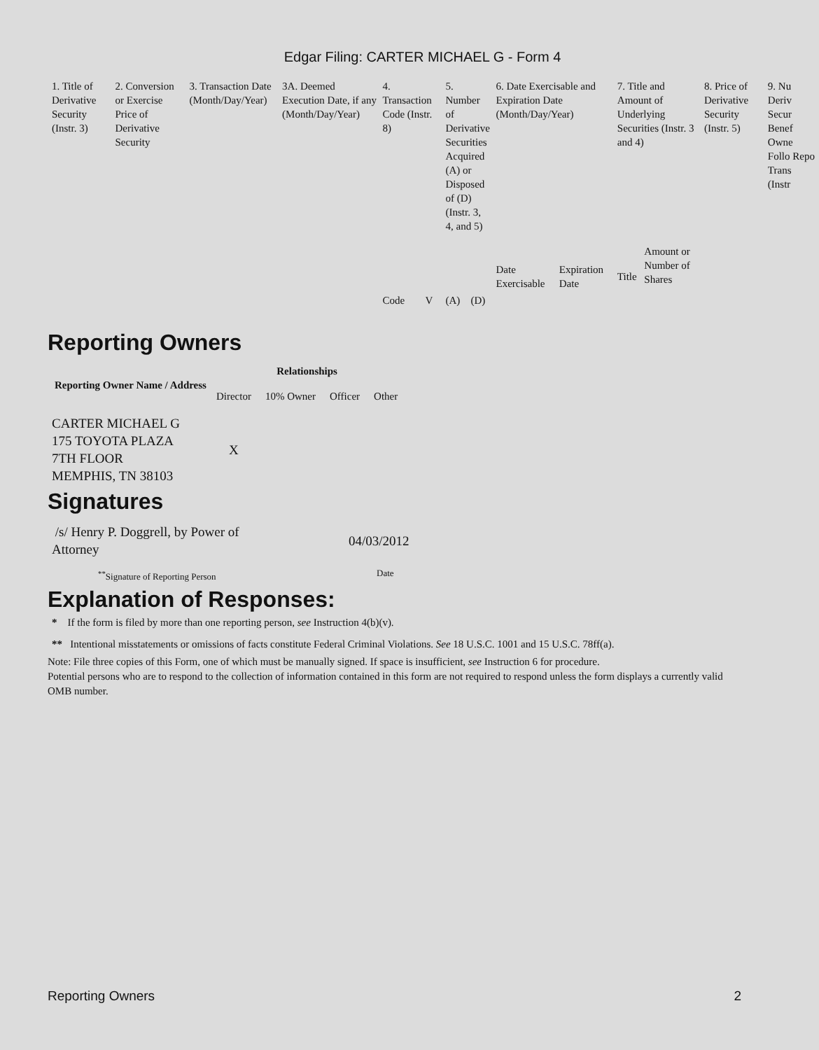Edgar Filing: CARTER MICHAEL G - Form 4
| 1. Title of Derivative Security (Instr. 3) | 2. Conversion or Exercise Price of Derivative Security | 3. Transaction Date (Month/Day/Year) | 3A. Deemed Execution Date, if any (Month/Day/Year) | 4. Transaction Code (Instr. 8) | | 5. Number of Derivative Securities Acquired (A) or Disposed of (D) (Instr. 3, 4, and 5) | | 6. Date Exercisable and Expiration Date (Month/Day/Year) | | 7. Title and Amount of Underlying Securities (Instr. 3 and 4) | | 8. Price of Derivative Security (Instr. 5) | 9. Nu Deriv Secur Benef Owne Follo Repo Trans (Instr |
| --- | --- | --- | --- | --- | --- | --- | --- | --- | --- | --- | --- | --- | --- |
| | | | | Code | V | (A) | (D) | Date Exercisable | Expiration Date | Title | Amount or Number of Shares | | |
Reporting Owners
| Reporting Owner Name / Address | Relationships | | | |
| --- | --- | --- | --- | --- |
| | Director | 10% Owner | Officer | Other |
| CARTER MICHAEL G 175 TOYOTA PLAZA 7TH FLOOR MEMPHIS, TN 38103 | X | | | |
Signatures
| /s/ Henry P. Doggrell, by Power of Attorney | 04/03/2012 |
| <sup>**</sup> Signature of Reporting Person | Date |
Explanation of Responses:
* If the form is filed by more than one reporting person, see Instruction 4(b)(v).
** Intentional misstatements or omissions of facts constitute Federal Criminal Violations. See 18 U.S.C. 1001 and 15 U.S.C. 78ff(a).
Note: File three copies of this Form, one of which must be manually signed. If space is insufficient, see Instruction 6 for procedure.
Potential persons who are to respond to the collection of information contained in this form are not required to respond unless the form displays a currently valid OMB number.
Reporting Owners 2